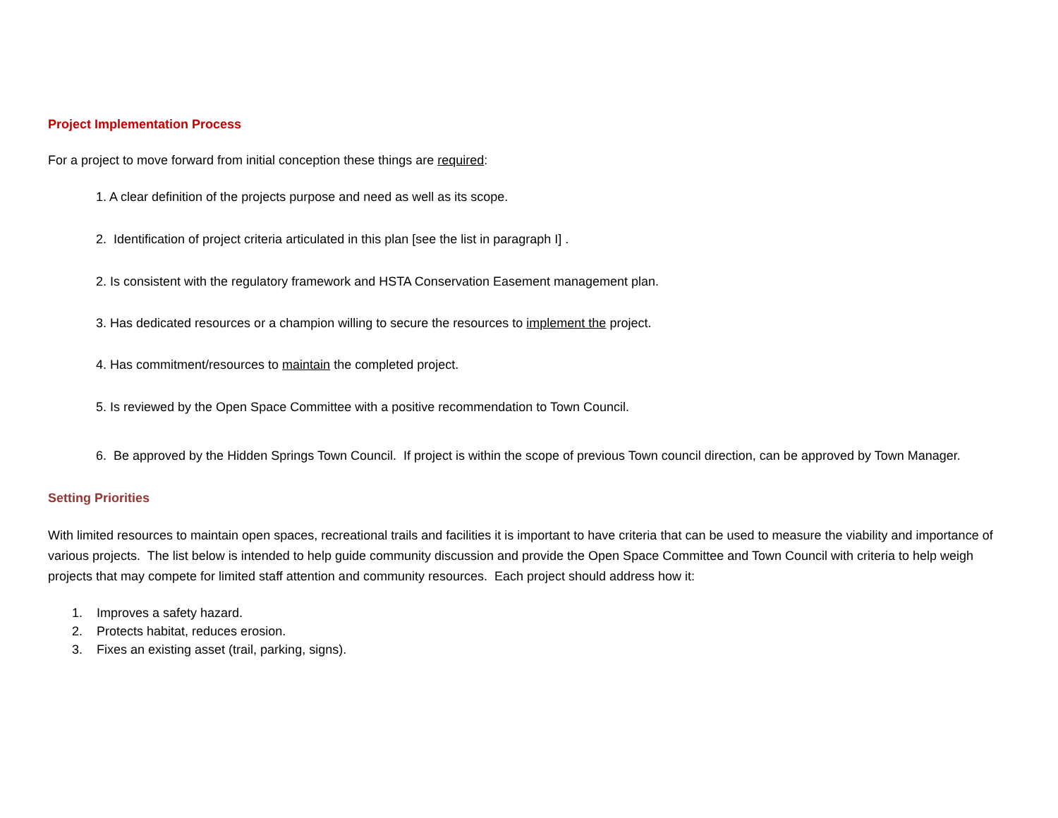Project Implementation Process
For a project to move forward from initial conception these things are required:
1. A clear definition of the projects purpose and need as well as its scope.
2. Identification of project criteria articulated in this plan [see the list in paragraph I] .
2. Is consistent with the regulatory framework and HSTA Conservation Easement management plan.
3. Has dedicated resources or a champion willing to secure the resources to implement the project.
4. Has commitment/resources to maintain the completed project.
5. Is reviewed by the Open Space Committee with a positive recommendation to Town Council.
6. Be approved by the Hidden Springs Town Council. If project is within the scope of previous Town council direction, can be approved by Town Manager.
Setting Priorities
With limited resources to maintain open spaces, recreational trails and facilities it is important to have criteria that can be used to measure the viability and importance of various projects. The list below is intended to help guide community discussion and provide the Open Space Committee and Town Council with criteria to help weigh projects that may compete for limited staff attention and community resources. Each project should address how it:
1. Improves a safety hazard.
2. Protects habitat, reduces erosion.
3. Fixes an existing asset (trail, parking, signs).